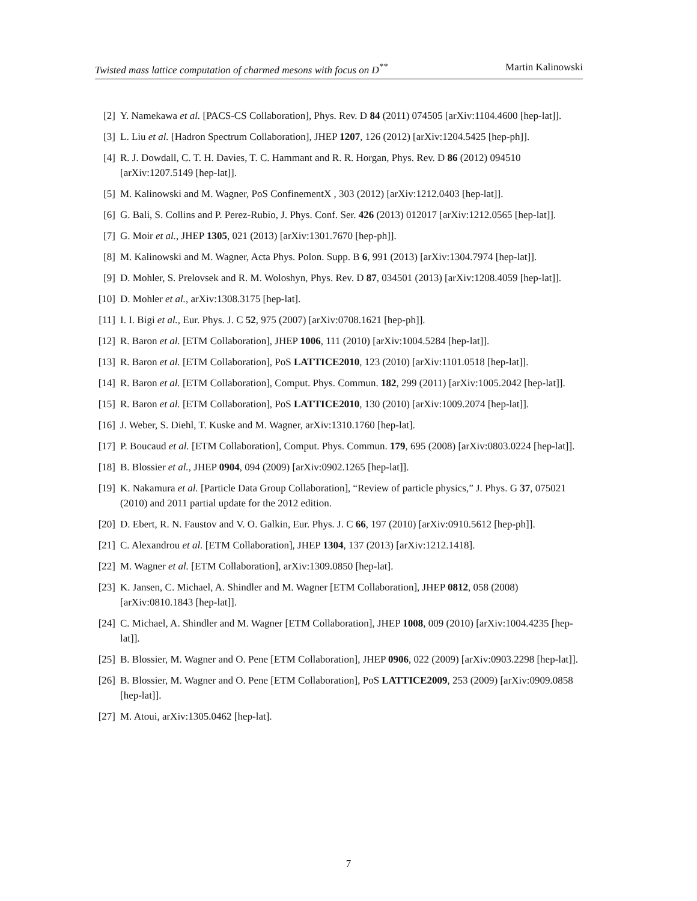Twisted mass lattice computation of charmed mesons with focus on D<sup>**</sup> Martin Kalinowski
[2] Y. Namekawa et al. [PACS-CS Collaboration], Phys. Rev. D 84 (2011) 074505 [arXiv:1104.4600 [hep-lat]].
[3] L. Liu et al. [Hadron Spectrum Collaboration], JHEP 1207, 126 (2012) [arXiv:1204.5425 [hep-ph]].
[4] R. J. Dowdall, C. T. H. Davies, T. C. Hammant and R. R. Horgan, Phys. Rev. D 86 (2012) 094510 [arXiv:1207.5149 [hep-lat]].
[5] M. Kalinowski and M. Wagner, PoS ConfinementX , 303 (2012) [arXiv:1212.0403 [hep-lat]].
[6] G. Bali, S. Collins and P. Perez-Rubio, J. Phys. Conf. Ser. 426 (2013) 012017 [arXiv:1212.0565 [hep-lat]].
[7] G. Moir et al., JHEP 1305, 021 (2013) [arXiv:1301.7670 [hep-ph]].
[8] M. Kalinowski and M. Wagner, Acta Phys. Polon. Supp. B 6, 991 (2013) [arXiv:1304.7974 [hep-lat]].
[9] D. Mohler, S. Prelovsek and R. M. Woloshyn, Phys. Rev. D 87, 034501 (2013) [arXiv:1208.4059 [hep-lat]].
[10] D. Mohler et al., arXiv:1308.3175 [hep-lat].
[11] I. I. Bigi et al., Eur. Phys. J. C 52, 975 (2007) [arXiv:0708.1621 [hep-ph]].
[12] R. Baron et al. [ETM Collaboration], JHEP 1006, 111 (2010) [arXiv:1004.5284 [hep-lat]].
[13] R. Baron et al. [ETM Collaboration], PoS LATTICE2010, 123 (2010) [arXiv:1101.0518 [hep-lat]].
[14] R. Baron et al. [ETM Collaboration], Comput. Phys. Commun. 182, 299 (2011) [arXiv:1005.2042 [hep-lat]].
[15] R. Baron et al. [ETM Collaboration], PoS LATTICE2010, 130 (2010) [arXiv:1009.2074 [hep-lat]].
[16] J. Weber, S. Diehl, T. Kuske and M. Wagner, arXiv:1310.1760 [hep-lat].
[17] P. Boucaud et al. [ETM Collaboration], Comput. Phys. Commun. 179, 695 (2008) [arXiv:0803.0224 [hep-lat]].
[18] B. Blossier et al., JHEP 0904, 094 (2009) [arXiv:0902.1265 [hep-lat]].
[19] K. Nakamura et al. [Particle Data Group Collaboration], “Review of particle physics,” J. Phys. G 37, 075021 (2010) and 2011 partial update for the 2012 edition.
[20] D. Ebert, R. N. Faustov and V. O. Galkin, Eur. Phys. J. C 66, 197 (2010) [arXiv:0910.5612 [hep-ph]].
[21] C. Alexandrou et al. [ETM Collaboration], JHEP 1304, 137 (2013) [arXiv:1212.1418].
[22] M. Wagner et al. [ETM Collaboration], arXiv:1309.0850 [hep-lat].
[23] K. Jansen, C. Michael, A. Shindler and M. Wagner [ETM Collaboration], JHEP 0812, 058 (2008) [arXiv:0810.1843 [hep-lat]].
[24] C. Michael, A. Shindler and M. Wagner [ETM Collaboration], JHEP 1008, 009 (2010) [arXiv:1004.4235 [hep-lat]].
[25] B. Blossier, M. Wagner and O. Pene [ETM Collaboration], JHEP 0906, 022 (2009) [arXiv:0903.2298 [hep-lat]].
[26] B. Blossier, M. Wagner and O. Pene [ETM Collaboration], PoS LATTICE2009, 253 (2009) [arXiv:0909.0858 [hep-lat]].
[27] M. Atoui, arXiv:1305.0462 [hep-lat].
7